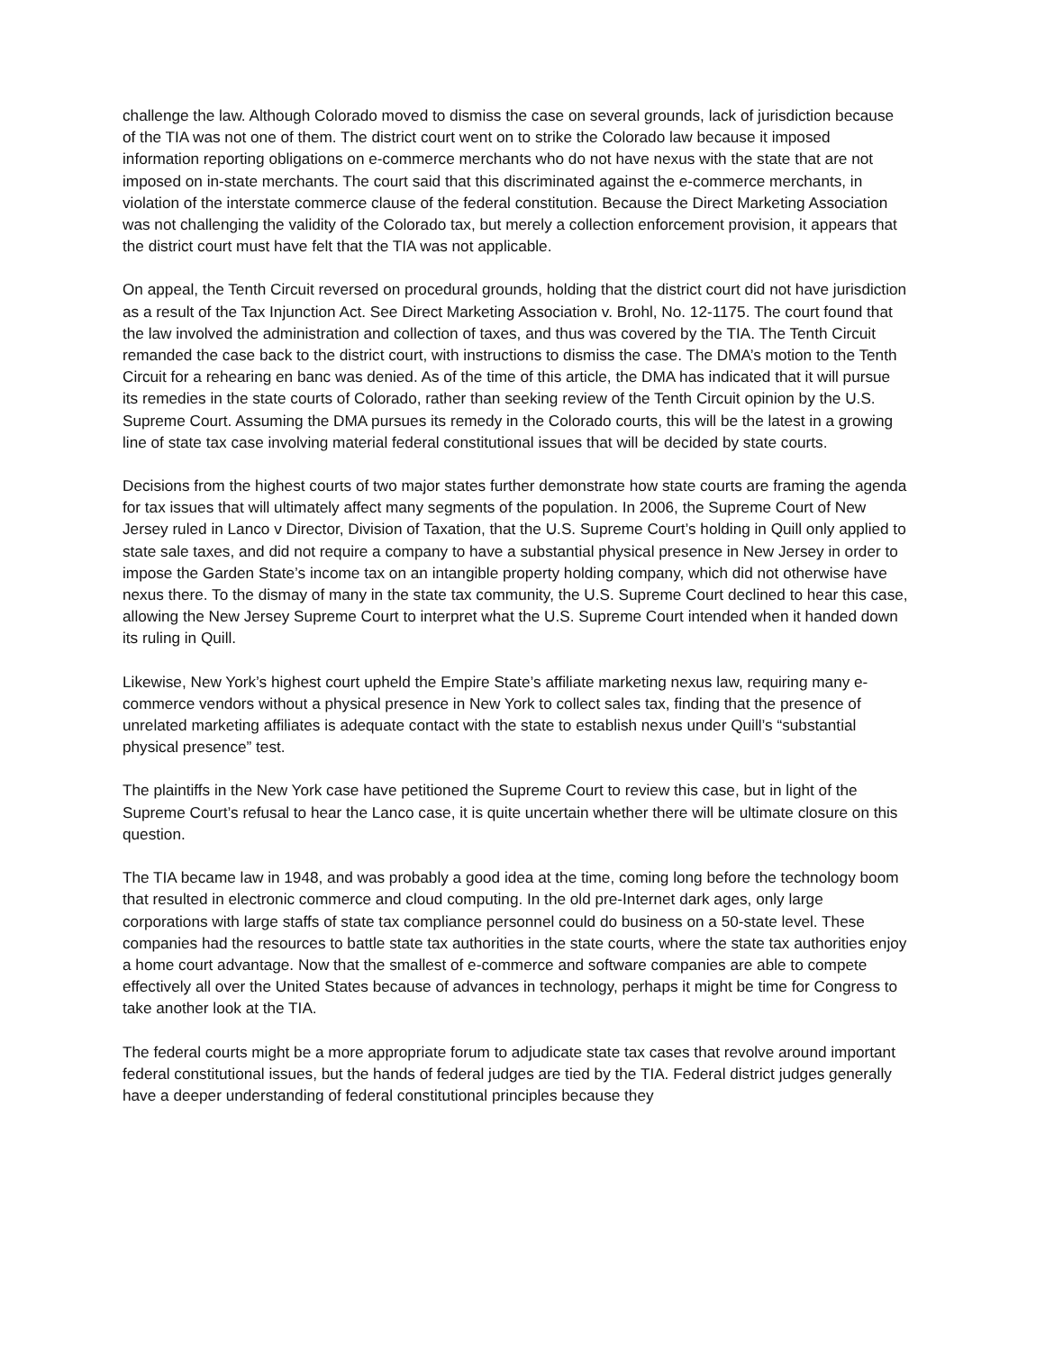challenge the law. Although Colorado moved to dismiss the case on several grounds, lack of jurisdiction because of the TIA was not one of them. The district court went on to strike the Colorado law because it imposed information reporting obligations on e-commerce merchants who do not have nexus with the state that are not imposed on in-state merchants. The court said that this discriminated against the e-commerce merchants, in violation of the interstate commerce clause of the federal constitution. Because the Direct Marketing Association was not challenging the validity of the Colorado tax, but merely a collection enforcement provision, it appears that the district court must have felt that the TIA was not applicable.
On appeal, the Tenth Circuit reversed on procedural grounds, holding that the district court did not have jurisdiction as a result of the Tax Injunction Act. See Direct Marketing Association v. Brohl, No. 12-1175. The court found that the law involved the administration and collection of taxes, and thus was covered by the TIA. The Tenth Circuit remanded the case back to the district court, with instructions to dismiss the case. The DMA’s motion to the Tenth Circuit for a rehearing en banc was denied. As of the time of this article, the DMA has indicated that it will pursue its remedies in the state courts of Colorado, rather than seeking review of the Tenth Circuit opinion by the U.S. Supreme Court. Assuming the DMA pursues its remedy in the Colorado courts, this will be the latest in a growing line of state tax case involving material federal constitutional issues that will be decided by state courts.
Decisions from the highest courts of two major states further demonstrate how state courts are framing the agenda for tax issues that will ultimately affect many segments of the population. In 2006, the Supreme Court of New Jersey ruled in Lanco v Director, Division of Taxation, that the U.S. Supreme Court’s holding in Quill only applied to state sale taxes, and did not require a company to have a substantial physical presence in New Jersey in order to impose the Garden State’s income tax on an intangible property holding company, which did not otherwise have nexus there. To the dismay of many in the state tax community, the U.S. Supreme Court declined to hear this case, allowing the New Jersey Supreme Court to interpret what the U.S. Supreme Court intended when it handed down its ruling in Quill.
Likewise, New York’s highest court upheld the Empire State’s affiliate marketing nexus law, requiring many e-commerce vendors without a physical presence in New York to collect sales tax, finding that the presence of unrelated marketing affiliates is adequate contact with the state to establish nexus under Quill’s “substantial physical presence” test.
The plaintiffs in the New York case have petitioned the Supreme Court to review this case, but in light of the Supreme Court’s refusal to hear the Lanco case, it is quite uncertain whether there will be ultimate closure on this question.
The TIA became law in 1948, and was probably a good idea at the time, coming long before the technology boom that resulted in electronic commerce and cloud computing. In the old pre-Internet dark ages, only large corporations with large staffs of state tax compliance personnel could do business on a 50-state level. These companies had the resources to battle state tax authorities in the state courts, where the state tax authorities enjoy a home court advantage. Now that the smallest of e-commerce and software companies are able to compete effectively all over the United States because of advances in technology, perhaps it might be time for Congress to take another look at the TIA.
The federal courts might be a more appropriate forum to adjudicate state tax cases that revolve around important federal constitutional issues, but the hands of federal judges are tied by the TIA. Federal district judges generally have a deeper understanding of federal constitutional principles because they